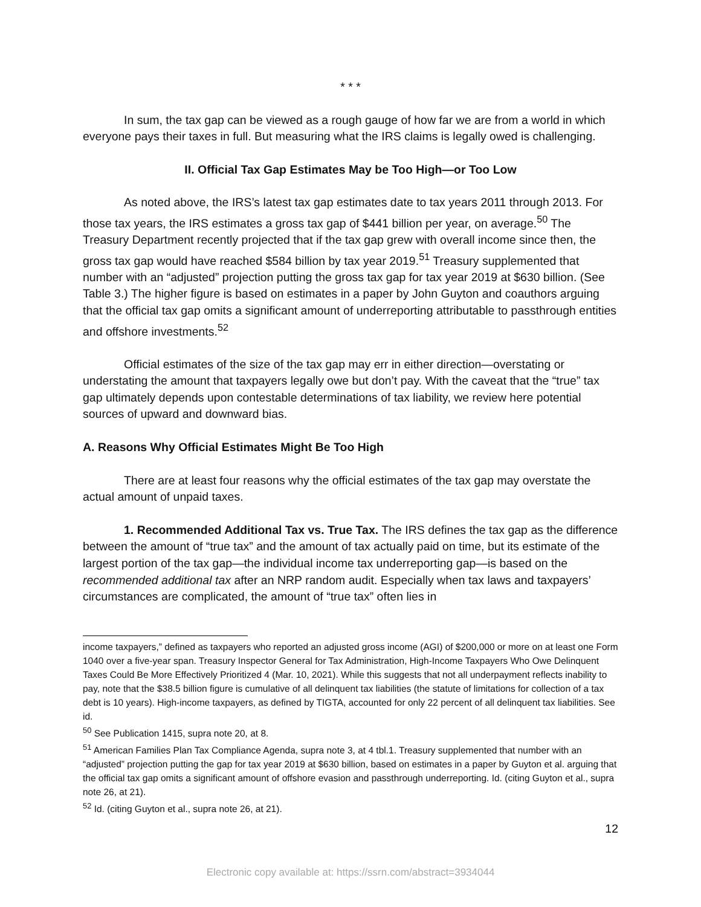* * *
In sum, the tax gap can be viewed as a rough gauge of how far we are from a world in which everyone pays their taxes in full. But measuring what the IRS claims is legally owed is challenging.
II. Official Tax Gap Estimates May be Too High—or Too Low
As noted above, the IRS’s latest tax gap estimates date to tax years 2011 through 2013. For those tax years, the IRS estimates a gross tax gap of $441 billion per year, on average.<sup>50</sup> The Treasury Department recently projected that if the tax gap grew with overall income since then, the gross tax gap would have reached $584 billion by tax year 2019.<sup>51</sup> Treasury supplemented that number with an “adjusted” projection putting the gross tax gap for tax year 2019 at $630 billion. (See Table 3.) The higher figure is based on estimates in a paper by John Guyton and coauthors arguing that the official tax gap omits a significant amount of underreporting attributable to passthrough entities and offshore investments.<sup>52</sup>
Official estimates of the size of the tax gap may err in either direction—overstating or understating the amount that taxpayers legally owe but don’t pay. With the caveat that the “true” tax gap ultimately depends upon contestable determinations of tax liability, we review here potential sources of upward and downward bias.
A. Reasons Why Official Estimates Might Be Too High
There are at least four reasons why the official estimates of the tax gap may overstate the actual amount of unpaid taxes.
1. Recommended Additional Tax vs. True Tax. The IRS defines the tax gap as the difference between the amount of “true tax” and the amount of tax actually paid on time, but its estimate of the largest portion of the tax gap—the individual income tax underreporting gap—is based on the recommended additional tax after an NRP random audit. Especially when tax laws and taxpayers’ circumstances are complicated, the amount of “true tax” often lies in
income taxpayers,” defined as taxpayers who reported an adjusted gross income (AGI) of $200,000 or more on at least one Form 1040 over a five-year span. Treasury Inspector General for Tax Administration, High-Income Taxpayers Who Owe Delinquent Taxes Could Be More Effectively Prioritized 4 (Mar. 10, 2021). While this suggests that not all underpayment reflects inability to pay, note that the $38.5 billion figure is cumulative of all delinquent tax liabilities (the statute of limitations for collection of a tax debt is 10 years). High-income taxpayers, as defined by TIGTA, accounted for only 22 percent of all delinquent tax liabilities. See id.
<sup>50</sup> See Publication 1415, supra note 20, at 8.
<sup>51</sup> American Families Plan Tax Compliance Agenda, supra note 3, at 4 tbl.1. Treasury supplemented that number with an “adjusted” projection putting the gap for tax year 2019 at $630 billion, based on estimates in a paper by Guyton et al. arguing that the official tax gap omits a significant amount of offshore evasion and passthrough underreporting. Id. (citing Guyton et al., supra note 26, at 21).
<sup>52</sup> Id. (citing Guyton et al., supra note 26, at 21).
12
Electronic copy available at: https://ssrn.com/abstract=3934044